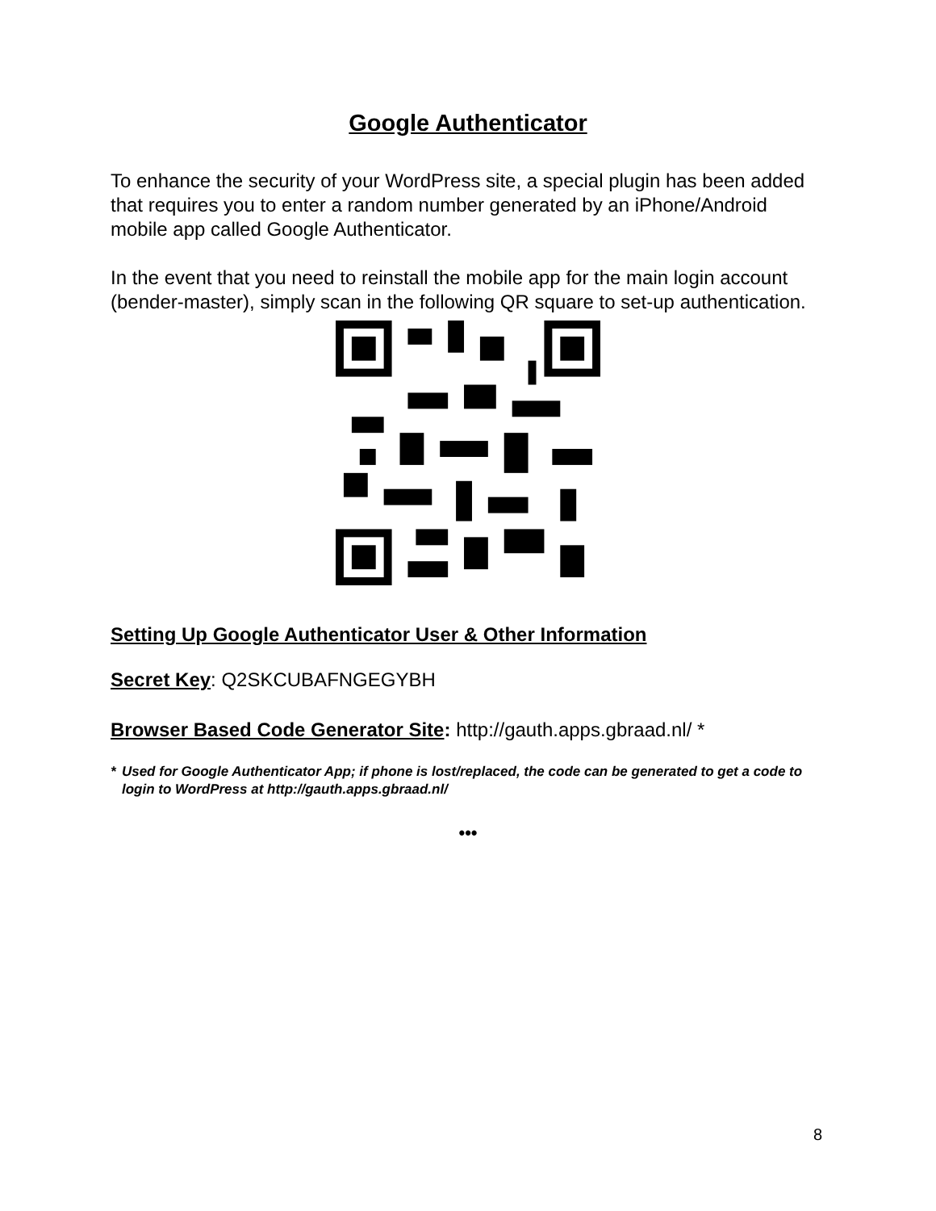Google Authenticator
To enhance the security of your WordPress site, a special plugin has been added that requires you to enter a random number generated by an iPhone/Android mobile app called Google Authenticator.
In the event that you need to reinstall the mobile app for the main login account (bender-master), simply scan in the following QR square to set-up authentication.
Setting Up Google Authenticator User & Other Information
Secret Key: Q2SKCUBAFNGEGYBH
Browser Based Code Generator Site: http://gauth.apps.gbraad.nl/ *
* Used for Google Authenticator App; if phone is lost/replaced, the code can be generated to get a code to login to WordPress at http://gauth.apps.gbraad.nl/
•••
8